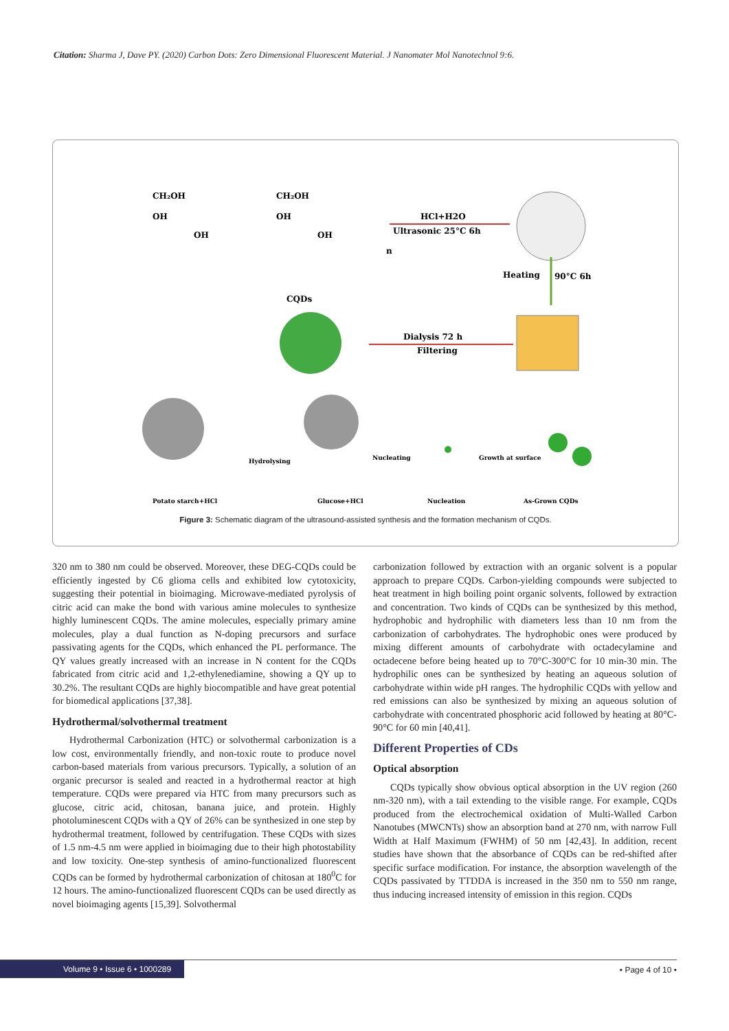Citation: Sharma J, Dave PY. (2020) Carbon Dots: Zero Dimensional Fluorescent Material. J Nanomater Mol Nanotechnol 9:6.
CH₂OH
CH₂OH
OH
OH
OH
OH
n
HCl+H2O
Ultrasonic 25°C 6h
Heating
90°C 6h
CQDs
Dialysis 72 h
Filtering
Hydrolysing
Nucleating
Growth at surface
Potato starch+HCl
Glucose+HCl
Nucleation
As-Grown CQDs
Figure 3: Schematic diagram of the ultrasound-assisted synthesis and the formation mechanism of CQDs.
320 nm to 380 nm could be observed. Moreover, these DEG-CQDs could be efficiently ingested by C6 glioma cells and exhibited low cytotoxicity, suggesting their potential in bioimaging. Microwave-mediated pyrolysis of citric acid can make the bond with various amine molecules to synthesize highly luminescent CQDs. The amine molecules, especially primary amine molecules, play a dual function as N-doping precursors and surface passivating agents for the CQDs, which enhanced the PL performance. The QY values greatly increased with an increase in N content for the CQDs fabricated from citric acid and 1,2-ethylenediamine, showing a QY up to 30.2%. The resultant CQDs are highly biocompatible and have great potential for biomedical applications [37,38].
Hydrothermal/solvothermal treatment
Hydrothermal Carbonization (HTC) or solvothermal carbonization is a low cost, environmentally friendly, and non-toxic route to produce novel carbon-based materials from various precursors. Typically, a solution of an organic precursor is sealed and reacted in a hydrothermal reactor at high temperature. CQDs were prepared via HTC from many precursors such as glucose, citric acid, chitosan, banana juice, and protein. Highly photoluminescent CQDs with a QY of 26% can be synthesized in one step by hydrothermal treatment, followed by centrifugation. These CQDs with sizes of 1.5 nm-4.5 nm were applied in bioimaging due to their high photostability and low toxicity. One-step synthesis of amino-functionalized fluorescent CQDs can be formed by hydrothermal carbonization of chitosan at 180<sup>0</sup>C for 12 hours. The amino-functionalized fluorescent CQDs can be used directly as novel bioimaging agents [15,39]. Solvothermal
carbonization followed by extraction with an organic solvent is a popular approach to prepare CQDs. Carbon-yielding compounds were subjected to heat treatment in high boiling point organic solvents, followed by extraction and concentration. Two kinds of CQDs can be synthesized by this method, hydrophobic and hydrophilic with diameters less than 10 nm from the carbonization of carbohydrates. The hydrophobic ones were produced by mixing different amounts of carbohydrate with octadecylamine and octadecene before being heated up to 70°C-300°C for 10 min-30 min. The hydrophilic ones can be synthesized by heating an aqueous solution of carbohydrate within wide pH ranges. The hydrophilic CQDs with yellow and red emissions can also be synthesized by mixing an aqueous solution of carbohydrate with concentrated phosphoric acid followed by heating at 80°C-90°C for 60 min [40,41].
Different Properties of CDs
Optical absorption
CQDs typically show obvious optical absorption in the UV region (260 nm-320 nm), with a tail extending to the visible range. For example, CQDs produced from the electrochemical oxidation of Multi-Walled Carbon Nanotubes (MWCNTs) show an absorption band at 270 nm, with narrow Full Width at Half Maximum (FWHM) of 50 nm [42,43]. In addition, recent studies have shown that the absorbance of CQDs can be red-shifted after specific surface modification. For instance, the absorption wavelength of the CQDs passivated by TTDDA is increased in the 350 nm to 550 nm range, thus inducing increased intensity of emission in this region. CQDs
Volume 9 • Issue 6 • 1000289 • Page 4 of 10 •